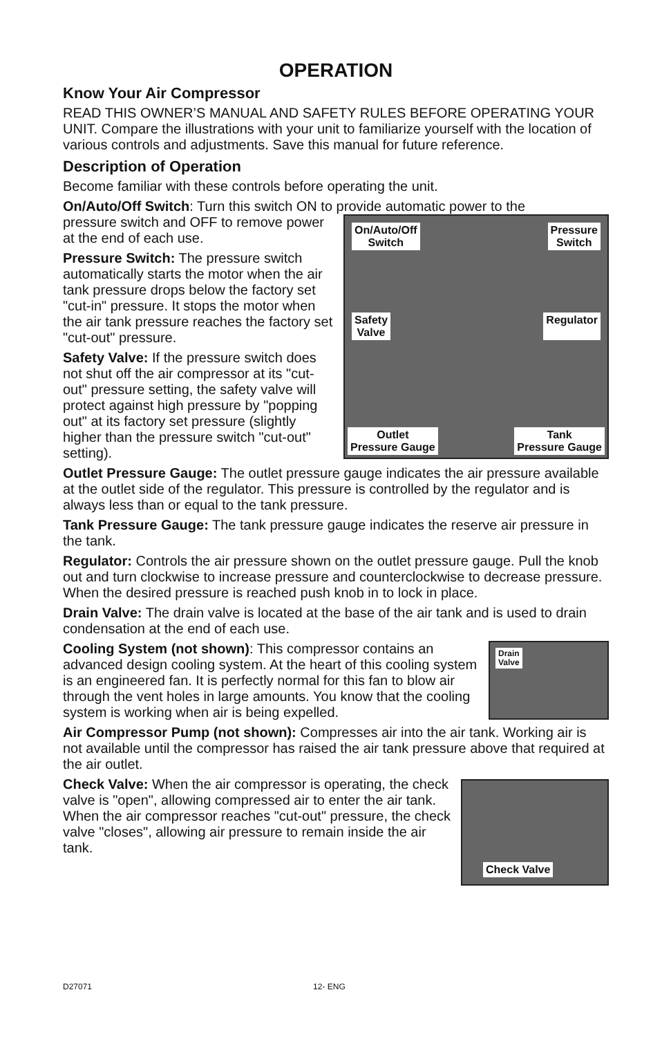OPERATION
Know Your Air Compressor
READ THIS OWNER’S MANUAL AND SAFETY RULES BEFORE OPERATING YOUR UNIT. Compare the illustrations with your unit to familiarize yourself with the location of various controls and adjustments. Save this manual for future reference.
Description of Operation
Become familiar with these controls before operating the unit.
On/Auto/Off Switch: Turn this switch ON to provide automatic power to the
On/Auto/Off
Switch Pressure
Switch
Safety
Valve Regulator
Outlet
Pressure Gauge Tank
Pressure Gauge
pressure switch and OFF to remove power at the end of each use.
Pressure Switch: The pressure switch automatically starts the motor when the air tank pressure drops below the factory set "cut-in" pressure. It stops the motor when the air tank pressure reaches the factory set "cut-out" pressure.
Safety Valve: If the pressure switch does not shut off the air compressor at its "cut-out" pressure setting, the safety valve will protect against high pressure by "popping out" at its factory set pressure (slightly higher than the pressure switch "cut-out" setting).
Outlet Pressure Gauge: The outlet pressure gauge indicates the air pressure available at the outlet side of the regulator. This pressure is controlled by the regulator and is always less than or equal to the tank pressure.
Tank Pressure Gauge: The tank pressure gauge indicates the reserve air pressure in the tank.
Regulator: Controls the air pressure shown on the outlet pressure gauge. Pull the knob out and turn clockwise to increase pressure and counterclockwise to decrease pressure. When the desired pressure is reached push knob in to lock in place.
Drain Valve: The drain valve is located at the base of the air tank and is used to drain condensation at the end of each use.
Drain
Valve
Cooling System (not shown): This compressor contains an advanced design cooling system. At the heart of this cooling system is an engineered fan. It is perfectly normal for this fan to blow air through the vent holes in large amounts. You know that the cooling system is working when air is being expelled.
Air Compressor Pump (not shown): Compresses air into the air tank. Working air is not available until the compressor has raised the air tank pressure above that required at the air outlet.
Check Valve
Check Valve: When the air compressor is operating, the check valve is "open", allowing compressed air to enter the air tank. When the air compressor reaches "cut-out" pressure, the check valve "closes", allowing air pressure to remain inside the air tank.
D27071 12- ENG